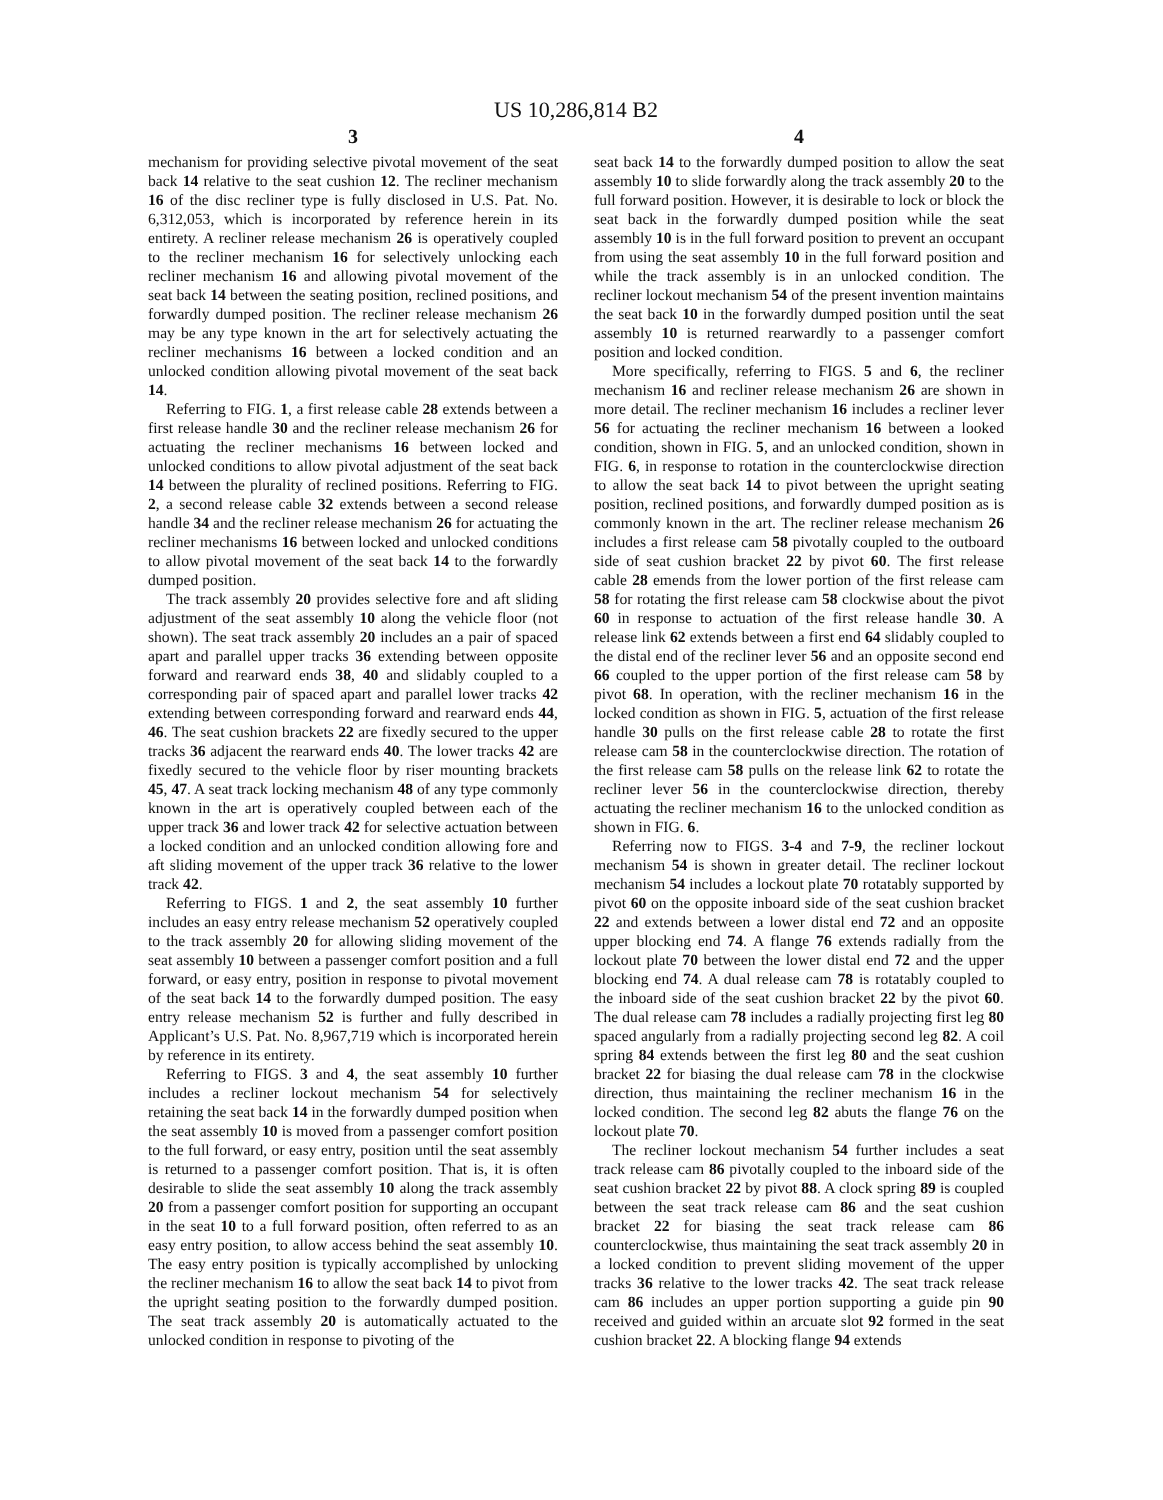US 10,286,814 B2
3
mechanism for providing selective pivotal movement of the seat back 14 relative to the seat cushion 12. The recliner mechanism 16 of the disc recliner type is fully disclosed in U.S. Pat. No. 6,312,053, which is incorporated by reference herein in its entirety. A recliner release mechanism 26 is operatively coupled to the recliner mechanism 16 for selectively unlocking each recliner mechanism 16 and allowing pivotal movement of the seat back 14 between the seating position, reclined positions, and forwardly dumped position. The recliner release mechanism 26 may be any type known in the art for selectively actuating the recliner mechanisms 16 between a locked condition and an unlocked condition allowing pivotal movement of the seat back 14.
Referring to FIG. 1, a first release cable 28 extends between a first release handle 30 and the recliner release mechanism 26 for actuating the recliner mechanisms 16 between locked and unlocked conditions to allow pivotal adjustment of the seat back 14 between the plurality of reclined positions. Referring to FIG. 2, a second release cable 32 extends between a second release handle 34 and the recliner release mechanism 26 for actuating the recliner mechanisms 16 between locked and unlocked conditions to allow pivotal movement of the seat back 14 to the forwardly dumped position.
The track assembly 20 provides selective fore and aft sliding adjustment of the seat assembly 10 along the vehicle floor (not shown). The seat track assembly 20 includes an a pair of spaced apart and parallel upper tracks 36 extending between opposite forward and rearward ends 38, 40 and slidably coupled to a corresponding pair of spaced apart and parallel lower tracks 42 extending between corresponding forward and rearward ends 44, 46. The seat cushion brackets 22 are fixedly secured to the upper tracks 36 adjacent the rearward ends 40. The lower tracks 42 are fixedly secured to the vehicle floor by riser mounting brackets 45, 47. A seat track locking mechanism 48 of any type commonly known in the art is operatively coupled between each of the upper track 36 and lower track 42 for selective actuation between a locked condition and an unlocked condition allowing fore and aft sliding movement of the upper track 36 relative to the lower track 42.
Referring to FIGS. 1 and 2, the seat assembly 10 further includes an easy entry release mechanism 52 operatively coupled to the track assembly 20 for allowing sliding movement of the seat assembly 10 between a passenger comfort position and a full forward, or easy entry, position in response to pivotal movement of the seat back 14 to the forwardly dumped position. The easy entry release mechanism 52 is further and fully described in Applicant’s U.S. Pat. No. 8,967,719 which is incorporated herein by reference in its entirety.
Referring to FIGS. 3 and 4, the seat assembly 10 further includes a recliner lockout mechanism 54 for selectively retaining the seat back 14 in the forwardly dumped position when the seat assembly 10 is moved from a passenger comfort position to the full forward, or easy entry, position until the seat assembly is returned to a passenger comfort position. That is, it is often desirable to slide the seat assembly 10 along the track assembly 20 from a passenger comfort position for supporting an occupant in the seat 10 to a full forward position, often referred to as an easy entry position, to allow access behind the seat assembly 10. The easy entry position is typically accomplished by unlocking the recliner mechanism 16 to allow the seat back 14 to pivot from the upright seating position to the forwardly dumped position. The seat track assembly 20 is automatically actuated to the unlocked condition in response to pivoting of the
4
seat back 14 to the forwardly dumped position to allow the seat assembly 10 to slide forwardly along the track assembly 20 to the full forward position. However, it is desirable to lock or block the seat back in the forwardly dumped position while the seat assembly 10 is in the full forward position to prevent an occupant from using the seat assembly 10 in the full forward position and while the track assembly is in an unlocked condition. The recliner lockout mechanism 54 of the present invention maintains the seat back 10 in the forwardly dumped position until the seat assembly 10 is returned rearwardly to a passenger comfort position and locked condition.
More specifically, referring to FIGS. 5 and 6, the recliner mechanism 16 and recliner release mechanism 26 are shown in more detail. The recliner mechanism 16 includes a recliner lever 56 for actuating the recliner mechanism 16 between a looked condition, shown in FIG. 5, and an unlocked condition, shown in FIG. 6, in response to rotation in the counterclockwise direction to allow the seat back 14 to pivot between the upright seating position, reclined positions, and forwardly dumped position as is commonly known in the art. The recliner release mechanism 26 includes a first release cam 58 pivotally coupled to the outboard side of seat cushion bracket 22 by pivot 60. The first release cable 28 emends from the lower portion of the first release cam 58 for rotating the first release cam 58 clockwise about the pivot 60 in response to actuation of the first release handle 30. A release link 62 extends between a first end 64 slidably coupled to the distal end of the recliner lever 56 and an opposite second end 66 coupled to the upper portion of the first release cam 58 by pivot 68. In operation, with the recliner mechanism 16 in the locked condition as shown in FIG. 5, actuation of the first release handle 30 pulls on the first release cable 28 to rotate the first release cam 58 in the counterclockwise direction. The rotation of the first release cam 58 pulls on the release link 62 to rotate the recliner lever 56 in the counterclockwise direction, thereby actuating the recliner mechanism 16 to the unlocked condition as shown in FIG. 6.
Referring now to FIGS. 3-4 and 7-9, the recliner lockout mechanism 54 is shown in greater detail. The recliner lockout mechanism 54 includes a lockout plate 70 rotatably supported by pivot 60 on the opposite inboard side of the seat cushion bracket 22 and extends between a lower distal end 72 and an opposite upper blocking end 74. A flange 76 extends radially from the lockout plate 70 between the lower distal end 72 and the upper blocking end 74. A dual release cam 78 is rotatably coupled to the inboard side of the seat cushion bracket 22 by the pivot 60. The dual release cam 78 includes a radially projecting first leg 80 spaced angularly from a radially projecting second leg 82. A coil spring 84 extends between the first leg 80 and the seat cushion bracket 22 for biasing the dual release cam 78 in the clockwise direction, thus maintaining the recliner mechanism 16 in the locked condition. The second leg 82 abuts the flange 76 on the lockout plate 70.
The recliner lockout mechanism 54 further includes a seat track release cam 86 pivotally coupled to the inboard side of the seat cushion bracket 22 by pivot 88. A clock spring 89 is coupled between the seat track release cam 86 and the seat cushion bracket 22 for biasing the seat track release cam 86 counterclockwise, thus maintaining the seat track assembly 20 in a locked condition to prevent sliding movement of the upper tracks 36 relative to the lower tracks 42. The seat track release cam 86 includes an upper portion supporting a guide pin 90 received and guided within an arcuate slot 92 formed in the seat cushion bracket 22. A blocking flange 94 extends